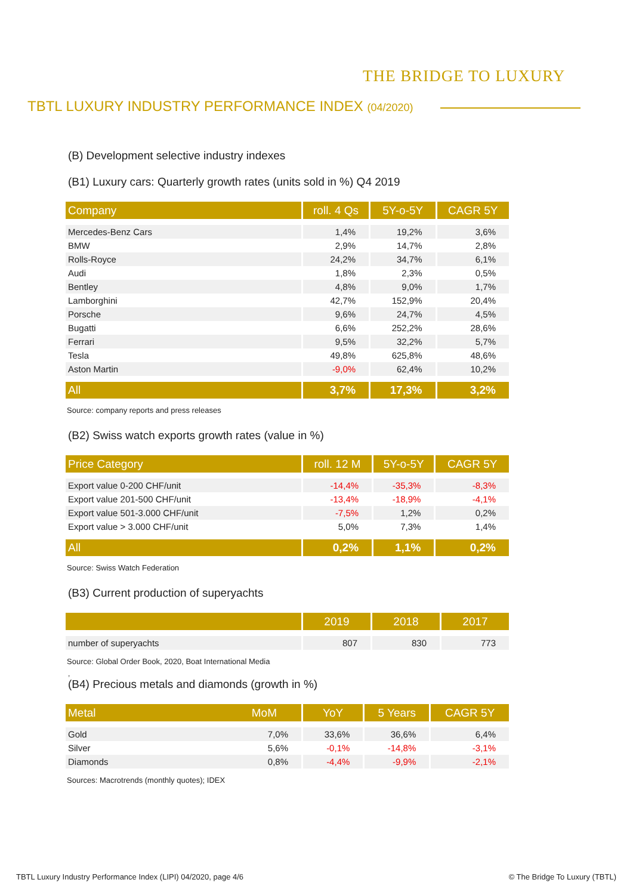THE BRIDGE TO LUXURY
TBTL LUXURY INDUSTRY PERFORMANCE INDEX (04/2020)
(B) Development selective industry indexes
(B1) Luxury cars: Quarterly growth rates (units sold in %) Q4 2019
| Company | roll. 4 Qs | 5Y-o-5Y | CAGR 5Y |
| --- | --- | --- | --- |
| Mercedes-Benz Cars | 1,4% | 19,2% | 3,6% |
| BMW | 2,9% | 14,7% | 2,8% |
| Rolls-Royce | 24,2% | 34,7% | 6,1% |
| Audi | 1,8% | 2,3% | 0,5% |
| Bentley | 4,8% | 9,0% | 1,7% |
| Lamborghini | 42,7% | 152,9% | 20,4% |
| Porsche | 9,6% | 24,7% | 4,5% |
| Bugatti | 6,6% | 252,2% | 28,6% |
| Ferrari | 9,5% | 32,2% | 5,7% |
| Tesla | 49,8% | 625,8% | 48,6% |
| Aston Martin | -9,0% | 62,4% | 10,2% |
| All | 3,7% | 17,3% | 3,2% |
Source: company reports and press releases
(B2) Swiss watch exports growth rates (value in %)
| Price Category | roll. 12 M | 5Y-o-5Y | CAGR 5Y |
| --- | --- | --- | --- |
| Export value 0-200 CHF/unit | -14,4% | -35,3% | -8,3% |
| Export value 201-500 CHF/unit | -13,4% | -18,9% | -4,1% |
| Export value 501-3.000 CHF/unit | -7,5% | 1,2% | 0,2% |
| Export value > 3.000 CHF/unit | 5,0% | 7,3% | 1,4% |
| All | 0,2% | 1,1% | 0,2% |
Source: Swiss Watch Federation
(B3) Current production of superyachts
| | 2019 | 2018 | 2017 |
| --- | --- | --- | --- |
| number of superyachts | 807 | 830 | 773 |
Source: Global Order Book, 2020, Boat International Media
,
(B4) Precious metals and diamonds (growth in %)
| Metal MoM | YoY | 5 Years | CAGR 5Y |
| --- | --- | --- | --- |
| Gold 7,0% | 33,6% | 36,6% | 6,4% |
| Silver 5,6% | -0,1% | -14,8% | -3,1% |
| Diamonds 0,8% | -4,4% | -9,9% | -2,1% |
Sources: Macrotrends (monthly quotes); IDEX
TBTL Luxury Industry Performance Index (LIPI) 04/2020, page 4/6
© The Bridge To Luxury (TBTL)